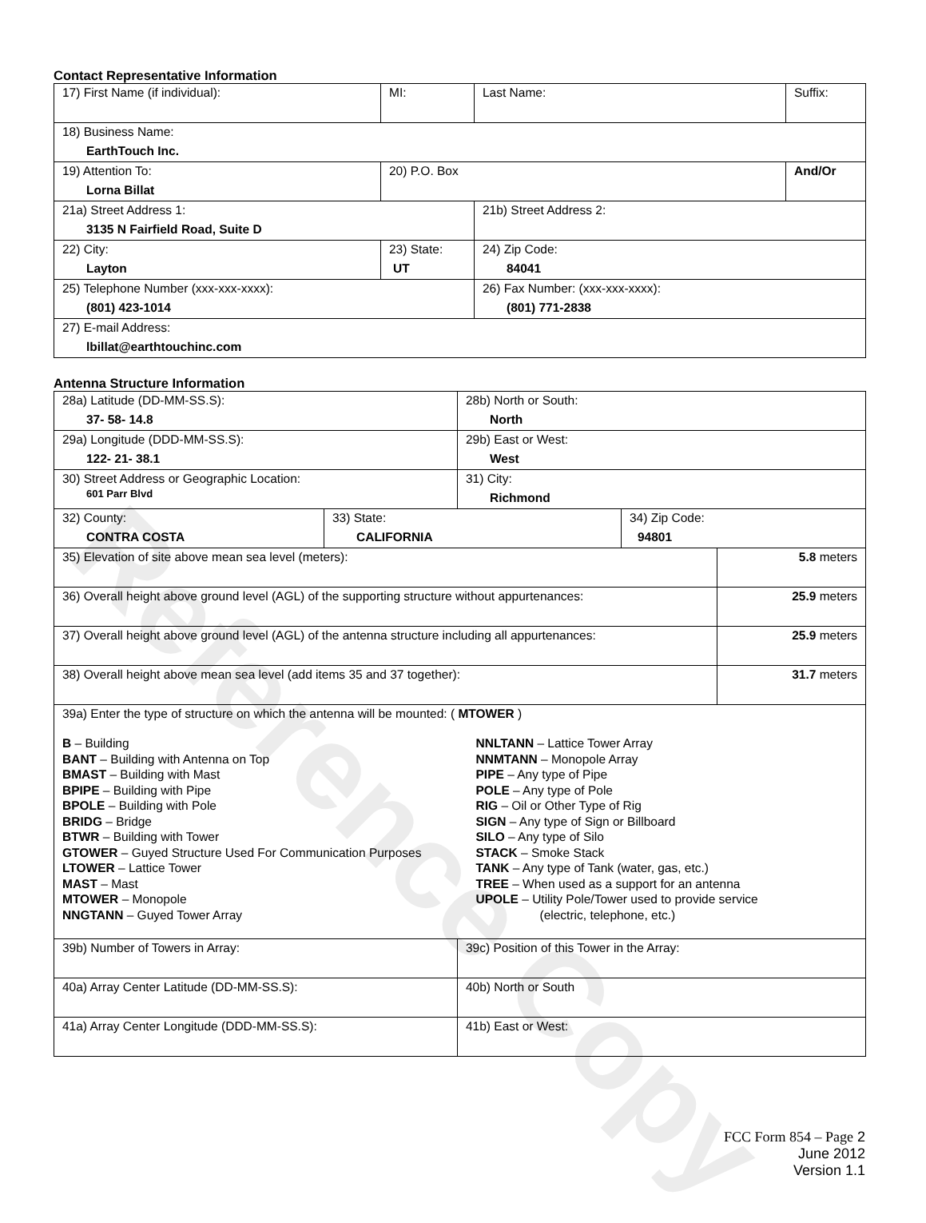Reference Copy
Contact Representative Information
| 17) First Name (if individual): | MI: | Last Name: | Suffix: |
| 18) Business Name: EarthTouch Inc. | | | |
| 19) Attention To: Lorna Billat | 20) P.O. Box | | And/Or |
| 21a) Street Address 1: 3135 N Fairfield Road, Suite D | | 21b) Street Address 2: | |
| 22) City: Layton | 23) State: UT | 24) Zip Code: 84041 | |
| 25) Telephone Number (xxx-xxx-xxxx): (801) 423-1014 | | 26) Fax Number: (xxx-xxx-xxxx): (801) 771-2838 | |
| 27) E-mail Address: lbillat@earthtouchinc.com | | | |
Antenna Structure Information
| 28a) Latitude (DD-MM-SS.S): 37- 58- 14.8 | | 28b) North or South: North | | |
| 29a) Longitude (DDD-MM-SS.S): 122- 21- 38.1 | | 29b) East or West: West | | |
| 30) Street Address or Geographic Location: 601 Parr Blvd | | 31) City: Richmond | | |
| 32) County: CONTRA COSTA | 33) State: CALIFORNIA | | 34) Zip Code: 94801 | |
| 35) Elevation of site above mean sea level (meters): | | | | 5.8 meters |
| 36) Overall height above ground level (AGL) of the supporting structure without appurtenances: | | | | 25.9 meters |
| 37) Overall height above ground level (AGL) of the antenna structure including all appurtenances: | | | | 25.9 meters |
| 38) Overall height above mean sea level (add items 35 and 37 together): | | | | 31.7 meters |
| 39a) Enter the type of structure on which the antenna will be mounted: ( MTOWER ) B – Building BANT – Building with Antenna on Top BMAST – Building with Mast BPIPE – Building with Pipe BPOLE – Building with Pole BRIDG – Bridge BTWR – Building with Tower GTOWER – Guyed Structure Used For Communication Purposes LTOWER – Lattice Tower MAST – Mast MTOWER – Monopole NNGTANN – Guyed Tower Array NNLTANN – Lattice Tower Array NNMTANN – Monopole Array PIPE – Any type of Pipe POLE – Any type of Pole RIG – Oil or Other Type of Rig SIGN – Any type of Sign or Billboard SILO – Any type of Silo STACK – Smoke Stack TANK – Any type of Tank (water, gas, etc.) TREE – When used as a support for an antenna UPOLE – Utility Pole/Tower used to provide service (electric, telephone, etc.) | | | | |
| 39b) Number of Towers in Array: | | 39c) Position of this Tower in the Array: | | |
| 40a) Array Center Latitude (DD-MM-SS.S): | | 40b) North or South | | |
| 41a) Array Center Longitude (DDD-MM-SS.S): | | 41b) East or West: | | |
FCC Form 854 – Page 2
June 2012
Version 1.1